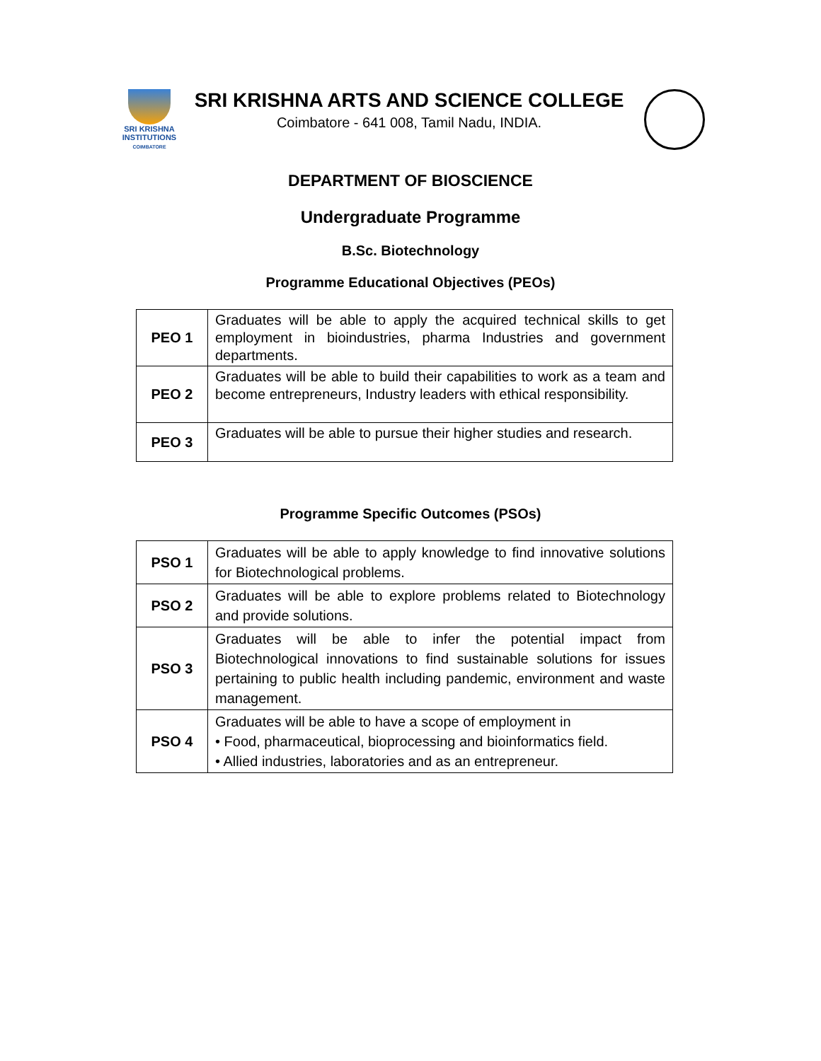SRI KRISHNA
INSTITUTIONS
COIMBATORE
SRI KRISHNA ARTS AND SCIENCE COLLEGE
Coimbatore - 641 008, Tamil Nadu, INDIA.
DEPARTMENT OF BIOSCIENCE
Undergraduate Programme
B.Sc. Biotechnology
Programme Educational Objectives (PEOs)
| PEO 1 | Graduates will be able to apply the acquired technical skills to get employment in bioindustries, pharma Industries and government departments. |
| PEO 2 | Graduates will be able to build their capabilities to work as a team and become entrepreneurs, Industry leaders with ethical responsibility. |
| PEO 3 | Graduates will be able to pursue their higher studies and research. |
Programme Specific Outcomes (PSOs)
| PSO 1 | Graduates will be able to apply knowledge to find innovative solutions for Biotechnological problems. |
| PSO 2 | Graduates will be able to explore problems related to Biotechnology and provide solutions. |
| PSO 3 | Graduates will be able to infer the potential impact from Biotechnological innovations to find sustainable solutions for issues pertaining to public health including pandemic, environment and waste management. |
| PSO 4 | Graduates will be able to have a scope of employment in • Food, pharmaceutical, bioprocessing and bioinformatics field. • Allied industries, laboratories and as an entrepreneur. |